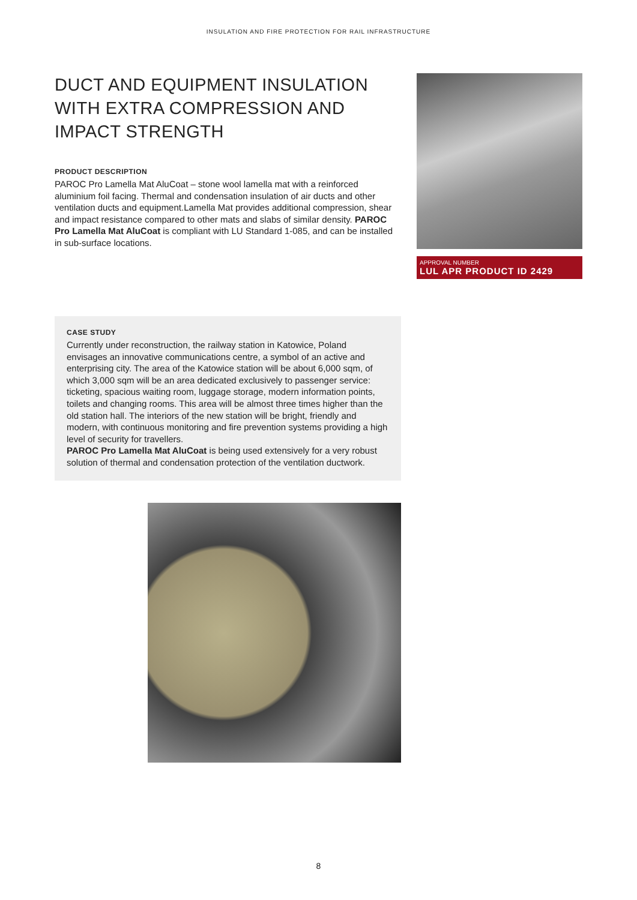INSULATION AND FIRE PROTECTION FOR RAIL INFRASTRUCTURE
DUCT AND EQUIPMENT INSULATION WITH EXTRA COMPRESSION AND IMPACT STRENGTH
PRODUCT DESCRIPTION
PAROC Pro Lamella Mat AluCoat – stone wool lamella mat with a reinforced aluminium foil facing. Thermal and condensation insulation of air ducts and other ventilation ducts and equipment.Lamella Mat provides additional compression, shear and impact resistance compared to other mats and slabs of similar density. PAROC Pro Lamella Mat AluCoat is compliant with LU Standard 1-085, and can be installed in sub-surface locations.
APPROVAL NUMBER
LUL APR PRODUCT ID 2429
CASE STUDY
Currently under reconstruction, the railway station in Katowice, Poland envisages an innovative communications centre, a symbol of an active and enterprising city. The area of the Katowice station will be about 6,000 sqm, of which 3,000 sqm will be an area dedicated exclusively to passenger service: ticketing, spacious waiting room, luggage storage, modern information points, toilets and changing rooms. This area will be almost three times higher than the old station hall. The interiors of the new station will be bright, friendly and modern, with continuous monitoring and fire prevention systems providing a high level of security for travellers.
PAROC Pro Lamella Mat AluCoat is being used extensively for a very robust solution of thermal and condensation protection of the ventilation ductwork.
8